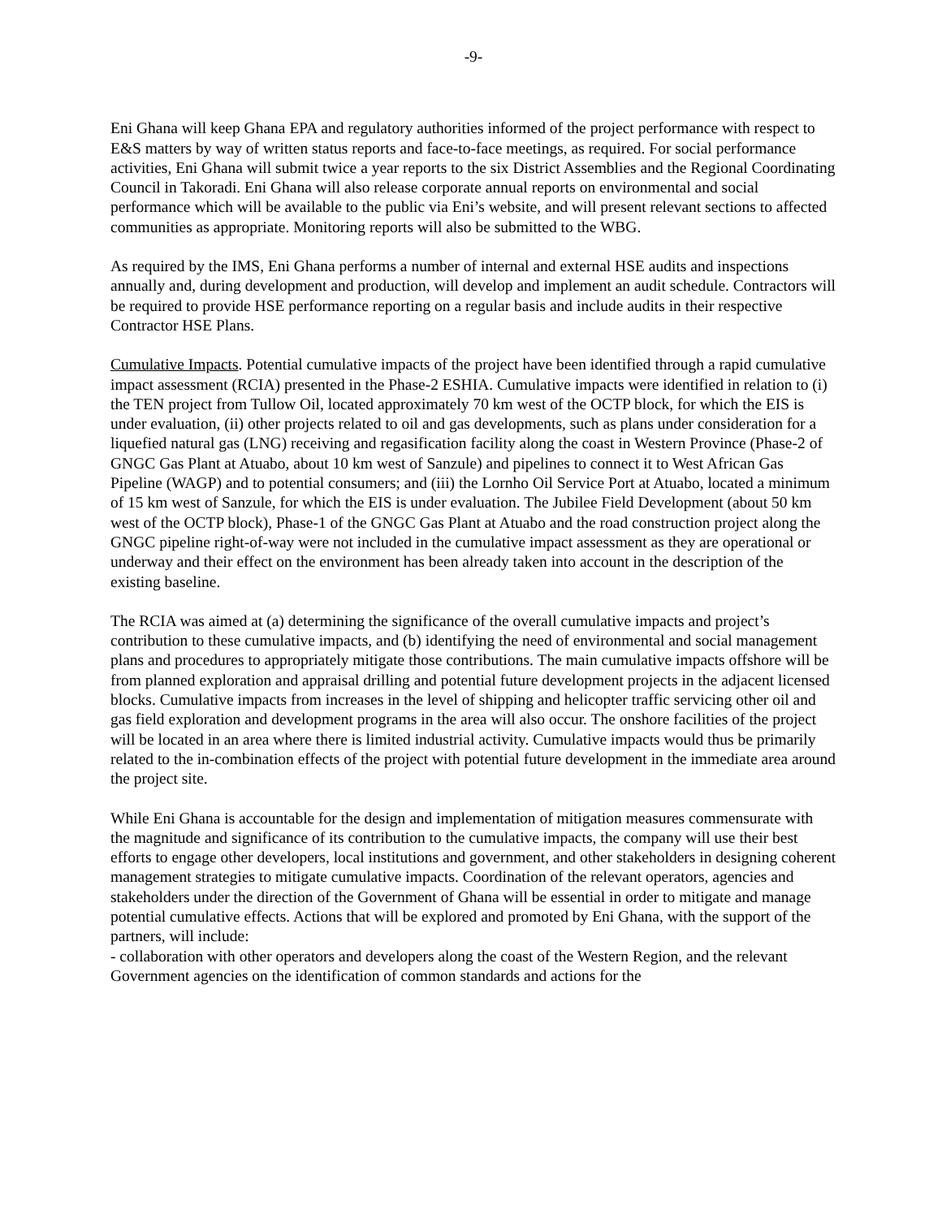-9-
Eni Ghana will keep Ghana EPA and regulatory authorities informed of the project performance with respect to E&S matters by way of written status reports and face-to-face meetings, as required. For social performance activities, Eni Ghana will submit twice a year reports to the six District Assemblies and the Regional Coordinating Council in Takoradi. Eni Ghana will also release corporate annual reports on environmental and social performance which will be available to the public via Eni’s website, and will present relevant sections to affected communities as appropriate. Monitoring reports will also be submitted to the WBG.
As required by the IMS, Eni Ghana performs a number of internal and external HSE audits and inspections annually and, during development and production, will develop and implement an audit schedule. Contractors will be required to provide HSE performance reporting on a regular basis and include audits in their respective Contractor HSE Plans.
Cumulative Impacts. Potential cumulative impacts of the project have been identified through a rapid cumulative impact assessment (RCIA) presented in the Phase-2 ESHIA. Cumulative impacts were identified in relation to (i) the TEN project from Tullow Oil, located approximately 70 km west of the OCTP block, for which the EIS is under evaluation, (ii) other projects related to oil and gas developments, such as plans under consideration for a liquefied natural gas (LNG) receiving and regasification facility along the coast in Western Province (Phase-2 of GNGC Gas Plant at Atuabo, about 10 km west of Sanzule) and pipelines to connect it to West African Gas Pipeline (WAGP) and to potential consumers; and (iii) the Lornho Oil Service Port at Atuabo, located a minimum of 15 km west of Sanzule, for which the EIS is under evaluation. The Jubilee Field Development (about 50 km west of the OCTP block), Phase-1 of the GNGC Gas Plant at Atuabo and the road construction project along the GNGC pipeline right-of-way were not included in the cumulative impact assessment as they are operational or underway and their effect on the environment has been already taken into account in the description of the existing baseline.
The RCIA was aimed at (a) determining the significance of the overall cumulative impacts and project’s contribution to these cumulative impacts, and (b) identifying the need of environmental and social management plans and procedures to appropriately mitigate those contributions. The main cumulative impacts offshore will be from planned exploration and appraisal drilling and potential future development projects in the adjacent licensed blocks. Cumulative impacts from increases in the level of shipping and helicopter traffic servicing other oil and gas field exploration and development programs in the area will also occur. The onshore facilities of the project will be located in an area where there is limited industrial activity. Cumulative impacts would thus be primarily related to the in-combination effects of the project with potential future development in the immediate area around the project site.
While Eni Ghana is accountable for the design and implementation of mitigation measures commensurate with the magnitude and significance of its contribution to the cumulative impacts, the company will use their best efforts to engage other developers, local institutions and government, and other stakeholders in designing coherent management strategies to mitigate cumulative impacts. Coordination of the relevant operators, agencies and stakeholders under the direction of the Government of Ghana will be essential in order to mitigate and manage potential cumulative effects. Actions that will be explored and promoted by Eni Ghana, with the support of the partners, will include:
- collaboration with other operators and developers along the coast of the Western Region, and the relevant Government agencies on the identification of common standards and actions for the